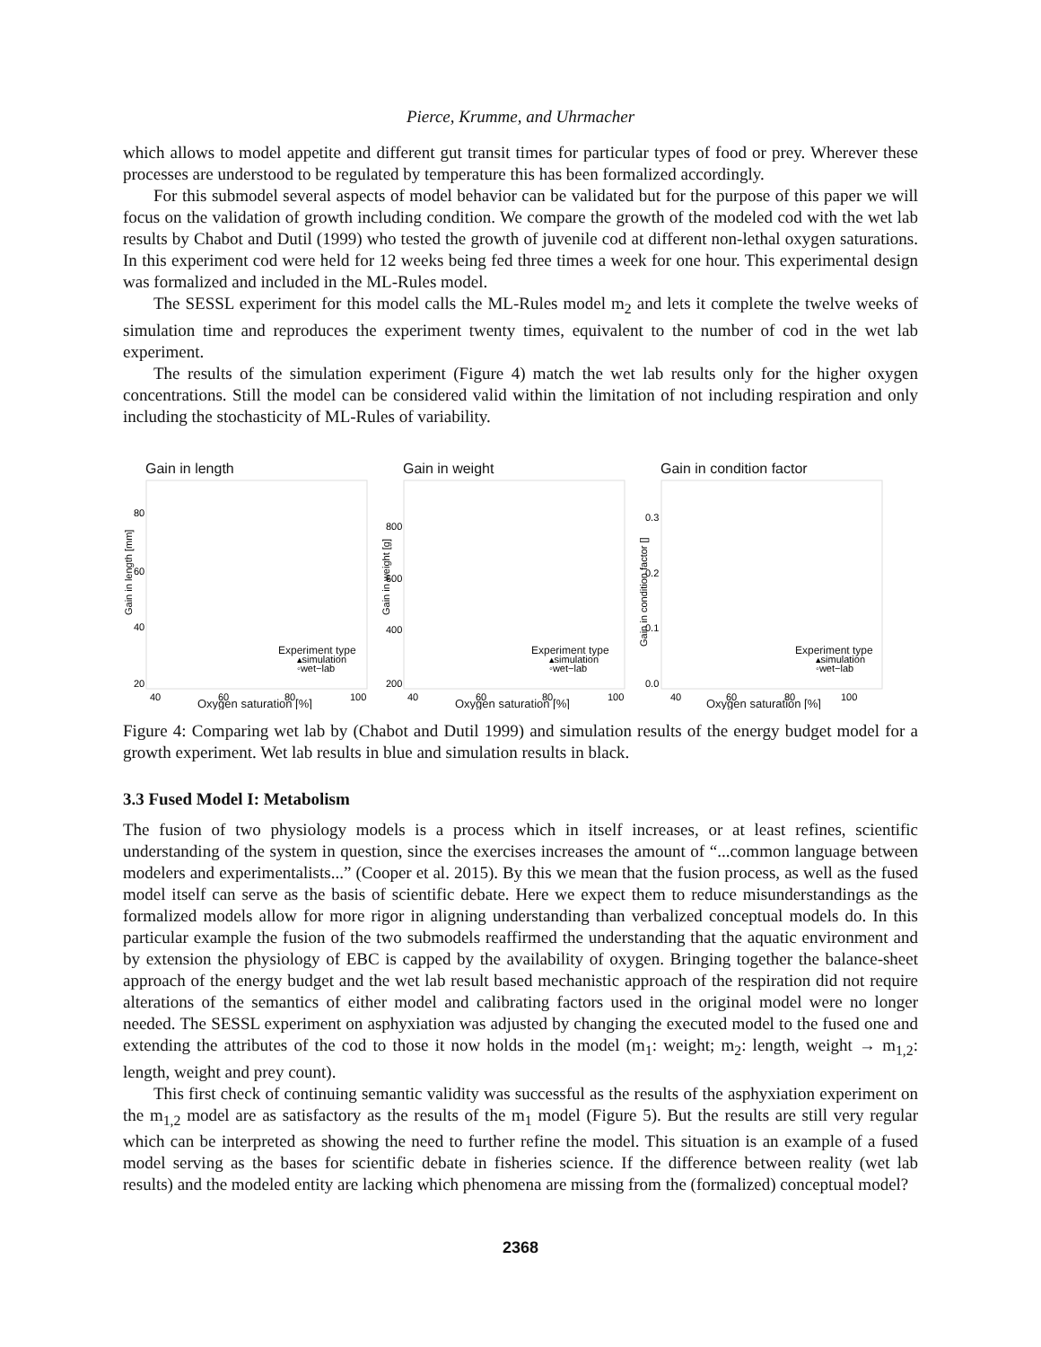Pierce, Krumme, and Uhrmacher
which allows to model appetite and different gut transit times for particular types of food or prey. Wherever these processes are understood to be regulated by temperature this has been formalized accordingly.
For this submodel several aspects of model behavior can be validated but for the purpose of this paper we will focus on the validation of growth including condition. We compare the growth of the modeled cod with the wet lab results by Chabot and Dutil (1999) who tested the growth of juvenile cod at different non-lethal oxygen saturations. In this experiment cod were held for 12 weeks being fed three times a week for one hour. This experimental design was formalized and included in the ML-Rules model.
The SESSL experiment for this model calls the ML-Rules model m<sub>2</sub> and lets it complete the twelve weeks of simulation time and reproduces the experiment twenty times, equivalent to the number of cod in the wet lab experiment.
The results of the simulation experiment (Figure 4) match the wet lab results only for the higher oxygen concentrations. Still the model can be considered valid within the limitation of not including respiration and only including the stochasticity of ML-Rules of variability.
Gain in length
Gain in length [mm]
80
60
40
20
Experiment type
▴simulation
◦wet−lab
40
60
80
100
Oxygen saturation [%]
Gain in weight
Gain in weight [g]
800
600
400
200
Experiment type
▴simulation
◦wet−lab
40
60
80
100
Oxygen saturation [%]
Gain in condition factor
Gain in condition factor []
0.3
0.2
0.1
0.0
Experiment type
▴simulation
◦wet−lab
40
60
80
100
Oxygen saturation [%]
Figure 4: Comparing wet lab by (Chabot and Dutil 1999) and simulation results of the energy budget model for a growth experiment. Wet lab results in blue and simulation results in black.
3.3 Fused Model I: Metabolism
The fusion of two physiology models is a process which in itself increases, or at least refines, scientific understanding of the system in question, since the exercises increases the amount of “...common language between modelers and experimentalists...” (Cooper et al. 2015). By this we mean that the fusion process, as well as the fused model itself can serve as the basis of scientific debate. Here we expect them to reduce misunderstandings as the formalized models allow for more rigor in aligning understanding than verbalized conceptual models do. In this particular example the fusion of the two submodels reaffirmed the understanding that the aquatic environment and by extension the physiology of EBC is capped by the availability of oxygen. Bringing together the balance-sheet approach of the energy budget and the wet lab result based mechanistic approach of the respiration did not require alterations of the semantics of either model and calibrating factors used in the original model were no longer needed. The SESSL experiment on asphyxiation was adjusted by changing the executed model to the fused one and extending the attributes of the cod to those it now holds in the model (m<sub>1</sub>: weight; m<sub>2</sub>: length, weight → m<sub>1,2</sub>: length, weight and prey count).
This first check of continuing semantic validity was successful as the results of the asphyxiation experiment on the m<sub>1,2</sub> model are as satisfactory as the results of the m<sub>1</sub> model (Figure 5). But the results are still very regular which can be interpreted as showing the need to further refine the model. This situation is an example of a fused model serving as the bases for scientific debate in fisheries science. If the difference between reality (wet lab results) and the modeled entity are lacking which phenomena are missing from the (formalized) conceptual model?
2368